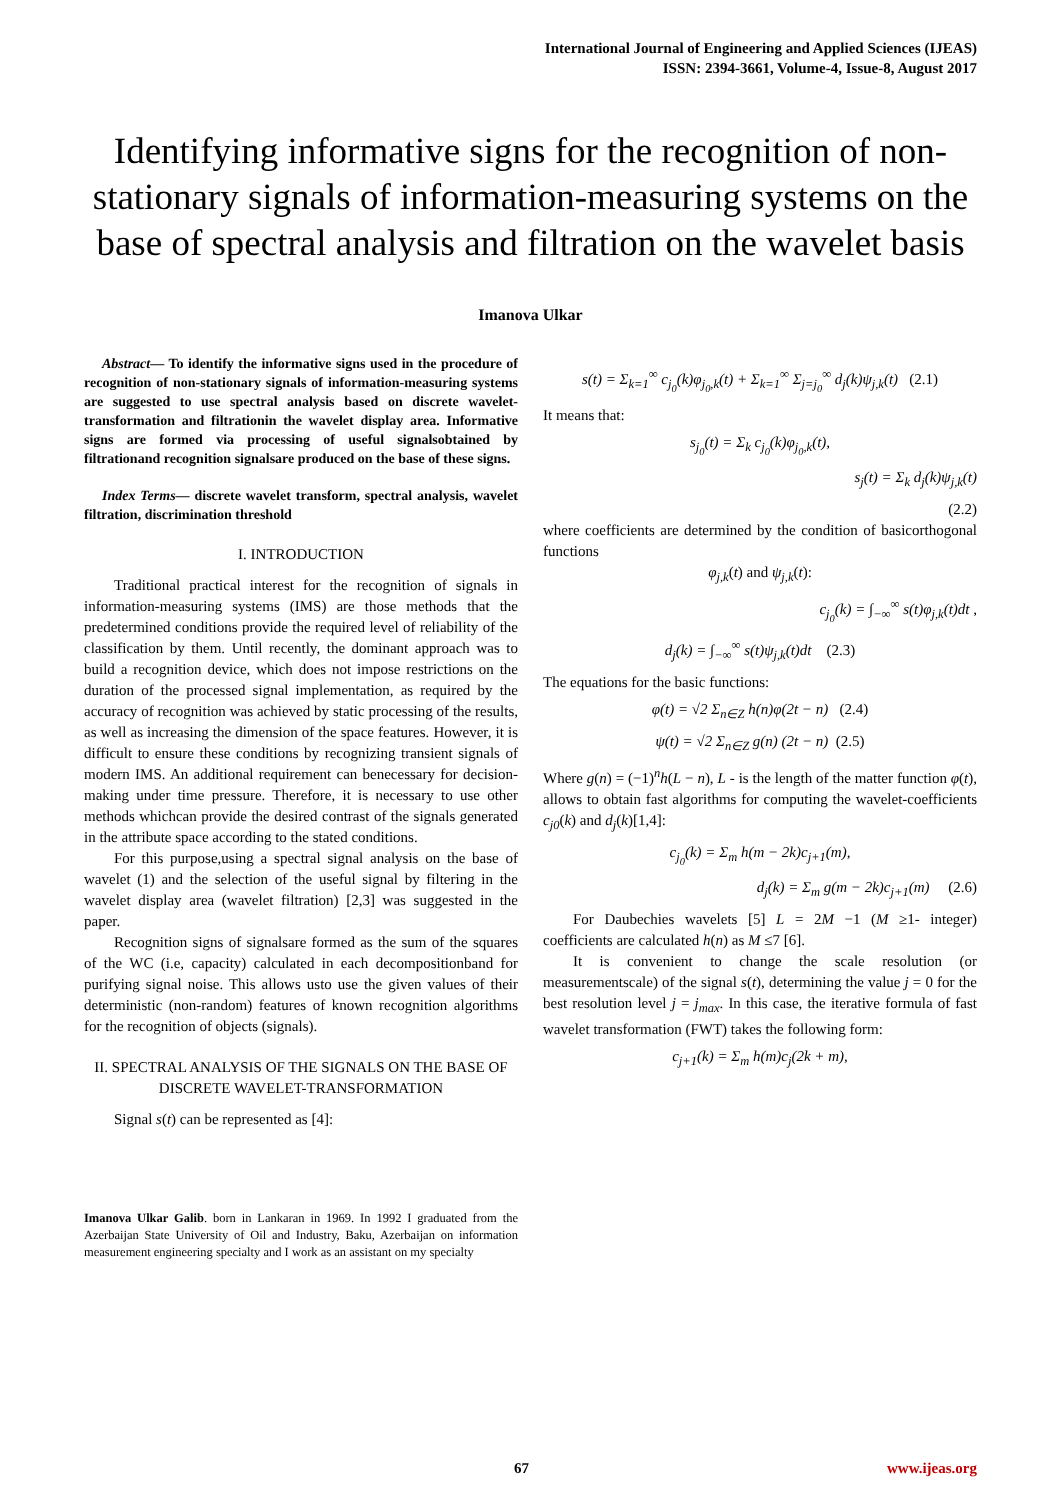International Journal of Engineering and Applied Sciences (IJEAS)
ISSN: 2394-3661, Volume-4, Issue-8, August 2017
Identifying informative signs for the recognition of non-stationary signals of information-measuring systems on the base of spectral analysis and filtration on the wavelet basis
Imanova Ulkar
Abstract— To identify the informative signs used in the procedure of recognition of non-stationary signals of information-measuring systems are suggested to use spectral analysis based on discrete wavelet-transformation and filtrationin the wavelet display area. Informative signs are formed via processing of useful signalsobtained by filtrationand recognition signalsare produced on the base of these signs.
Index Terms— discrete wavelet transform, spectral analysis, wavelet filtration, discrimination threshold
I. INTRODUCTION
Traditional practical interest for the recognition of signals in information-measuring systems (IMS) are those methods that the predetermined conditions provide the required level of reliability of the classification by them. Until recently, the dominant approach was to build a recognition device, which does not impose restrictions on the duration of the processed signal implementation, as required by the accuracy of recognition was achieved by static processing of the results, as well as increasing the dimension of the space features. However, it is difficult to ensure these conditions by recognizing transient signals of modern IMS. An additional requirement can benecessary for decision-making under time pressure. Therefore, it is necessary to use other methods whichcan provide the desired contrast of the signals generated in the attribute space according to the stated conditions.
For this purpose,using a spectral signal analysis on the base of wavelet (1) and the selection of the useful signal by filtering in the wavelet display area (wavelet filtration) [2,3] was suggested in the paper.
Recognition signs of signalsare formed as the sum of the squares of the WC (i.e, capacity) calculated in each decompositionband for purifying signal noise. This allows usto use the given values of their deterministic (non-random) features of known recognition algorithms for the recognition of objects (signals).
II. SPECTRAL ANALYSIS OF THE SIGNALS ON THE BASE OF DISCRETE WAVELET-TRANSFORMATION
Signal s(t) can be represented as [4]:
Imanova Ulkar Galib. born in Lankaran in 1969. In 1992 I graduated from the Azerbaijan State University of Oil and Industry, Baku, Azerbaijan on information measurement engineering specialty and I work as an assistant on my specialty
s(t) = Σ<sub>k=1</sub><sup>∞</sup> c<sub>j<sub>0</sub></sub>(k)φ<sub>j<sub>0</sub>,k</sub>(t) + Σ<sub>k=1</sub><sup>∞</sup> Σ<sub>j=j<sub>0</sub></sub><sup>∞</sup> d<sub>j</sub>(k)ψ<sub>j,k</sub>(t) (2.1)
It means that:
s<sub>j<sub>0</sub></sub>(t) = Σ<sub>k</sub> c<sub>j<sub>0</sub></sub>(k)φ<sub>j<sub>0</sub>,k</sub>(t),
s<sub>j</sub>(t) = Σ<sub>k</sub> d<sub>j</sub>(k)ψ<sub>j,k</sub>(t)
(2.2)
where coefficients are determined by the condition of basicorthogonal functions
φ<sub>j,k</sub>(t) and ψ<sub>j,k</sub>(t):
c<sub>j<sub>0</sub></sub>(k) = ∫<sub>−∞</sub><sup>∞</sup> s(t)φ<sub>j,k</sub>(t)dt ,
d<sub>j</sub>(k) = ∫<sub>−∞</sub><sup>∞</sup> s(t)ψ<sub>j,k</sub>(t)dt (2.3)
The equations for the basic functions:
φ(t) = √2 Σ<sub>n∈Z</sub> h(n)φ(2t − n) (2.4)
ψ(t) = √2 Σ<sub>n∈Z</sub> g(n) (2t − n) (2.5)
Where g(n) = (−1)<sup>n</sup>h(L − n), L - is the length of the matter function φ(t), allows to obtain fast algorithms for computing the wavelet-coefficients c<sub>j0</sub>(k) and d<sub>j</sub>(k)[1,4]:
c<sub>j<sub>0</sub></sub>(k) = Σ<sub>m</sub> h(m − 2k)c<sub>j+1</sub>(m),
d<sub>j</sub>(k) = Σ<sub>m</sub> g(m − 2k)c<sub>j+1</sub>(m) (2.6)
For Daubechies wavelets [5] L = 2M −1 (M ≥1- integer) coefficients are calculated h(n) as M ≤7 [6].
It is convenient to change the scale resolution (or measurementscale) of the signal s(t), determining the value j = 0 for the best resolution level j = j<sub>max</sub>. In this case, the iterative formula of fast wavelet transformation (FWT) takes the following form:
c<sub>j+1</sub>(k) = Σ<sub>m</sub> h(m)c<sub>j</sub>(2k + m),
67 www.ijeas.org